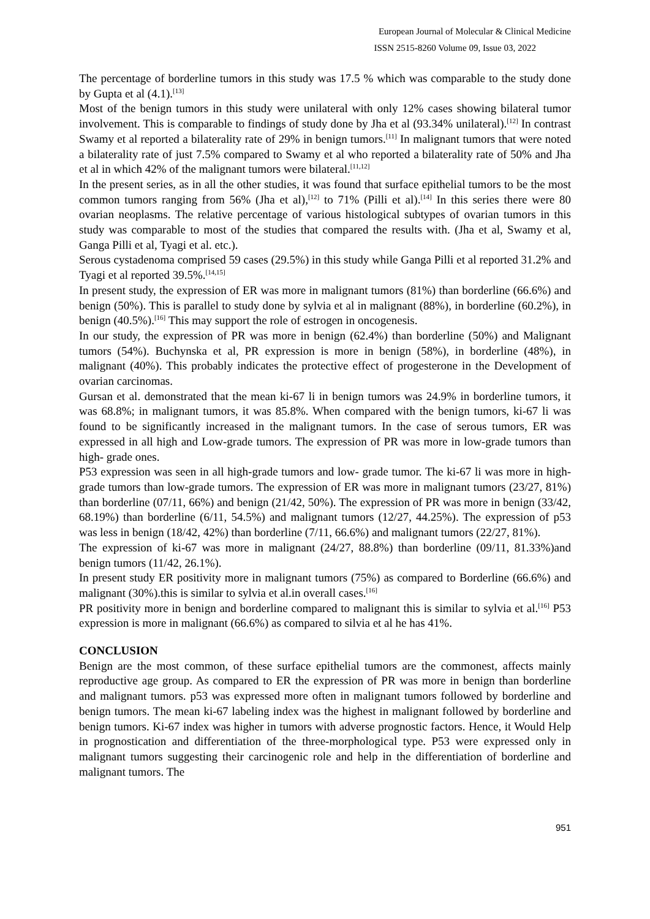European Journal of Molecular & Clinical Medicine
ISSN 2515-8260 Volume 09, Issue 03, 2022
The percentage of borderline tumors in this study was 17.5 % which was comparable to the study done by Gupta et al (4.1).<sup>[13]</sup>
Most of the benign tumors in this study were unilateral with only 12% cases showing bilateral tumor involvement. This is comparable to findings of study done by Jha et al (93.34% unilateral).<sup>[12]</sup> In contrast Swamy et al reported a bilaterality rate of 29% in benign tumors.<sup>[11]</sup> In malignant tumors that were noted a bilaterality rate of just 7.5% compared to Swamy et al who reported a bilaterality rate of 50% and Jha et al in which 42% of the malignant tumors were bilateral.<sup>[11,12]</sup>
In the present series, as in all the other studies, it was found that surface epithelial tumors to be the most common tumors ranging from 56% (Jha et al),<sup>[12]</sup> to 71% (Pilli et al).<sup>[14]</sup> In this series there were 80 ovarian neoplasms. The relative percentage of various histological subtypes of ovarian tumors in this study was comparable to most of the studies that compared the results with. (Jha et al, Swamy et al, Ganga Pilli et al, Tyagi et al. etc.).
Serous cystadenoma comprised 59 cases (29.5%) in this study while Ganga Pilli et al reported 31.2% and Tyagi et al reported 39.5%.<sup>[14,15]</sup>
In present study, the expression of ER was more in malignant tumors (81%) than borderline (66.6%) and benign (50%). This is parallel to study done by sylvia et al in malignant (88%), in borderline (60.2%), in benign (40.5%).<sup>[16]</sup> This may support the role of estrogen in oncogenesis.
In our study, the expression of PR was more in benign (62.4%) than borderline (50%) and Malignant tumors (54%). Buchynska et al, PR expression is more in benign (58%), in borderline (48%), in malignant (40%). This probably indicates the protective effect of progesterone in the Development of ovarian carcinomas.
Gursan et al. demonstrated that the mean ki-67 li in benign tumors was 24.9% in borderline tumors, it was 68.8%; in malignant tumors, it was 85.8%. When compared with the benign tumors, ki-67 li was found to be significantly increased in the malignant tumors. In the case of serous tumors, ER was expressed in all high and Low-grade tumors. The expression of PR was more in low-grade tumors than high- grade ones.
P53 expression was seen in all high-grade tumors and low- grade tumor. The ki-67 li was more in high-grade tumors than low-grade tumors. The expression of ER was more in malignant tumors (23/27, 81%) than borderline (07/11, 66%) and benign (21/42, 50%). The expression of PR was more in benign (33/42, 68.19%) than borderline (6/11, 54.5%) and malignant tumors (12/27, 44.25%). The expression of p53 was less in benign (18/42, 42%) than borderline (7/11, 66.6%) and malignant tumors (22/27, 81%).
The expression of ki-67 was more in malignant (24/27, 88.8%) than borderline (09/11, 81.33%)and benign tumors (11/42, 26.1%).
In present study ER positivity more in malignant tumors (75%) as compared to Borderline (66.6%) and malignant (30%).this is similar to sylvia et al.in overall cases.<sup>[16]</sup>
PR positivity more in benign and borderline compared to malignant this is similar to sylvia et al.<sup>[16]</sup> P53 expression is more in malignant (66.6%) as compared to silvia et al he has 41%.
CONCLUSION
Benign are the most common, of these surface epithelial tumors are the commonest, affects mainly reproductive age group. As compared to ER the expression of PR was more in benign than borderline and malignant tumors. p53 was expressed more often in malignant tumors followed by borderline and benign tumors. The mean ki-67 labeling index was the highest in malignant followed by borderline and benign tumors. Ki-67 index was higher in tumors with adverse prognostic factors. Hence, it Would Help in prognostication and differentiation of the three-morphological type. P53 were expressed only in malignant tumors suggesting their carcinogenic role and help in the differentiation of borderline and malignant tumors. The
951